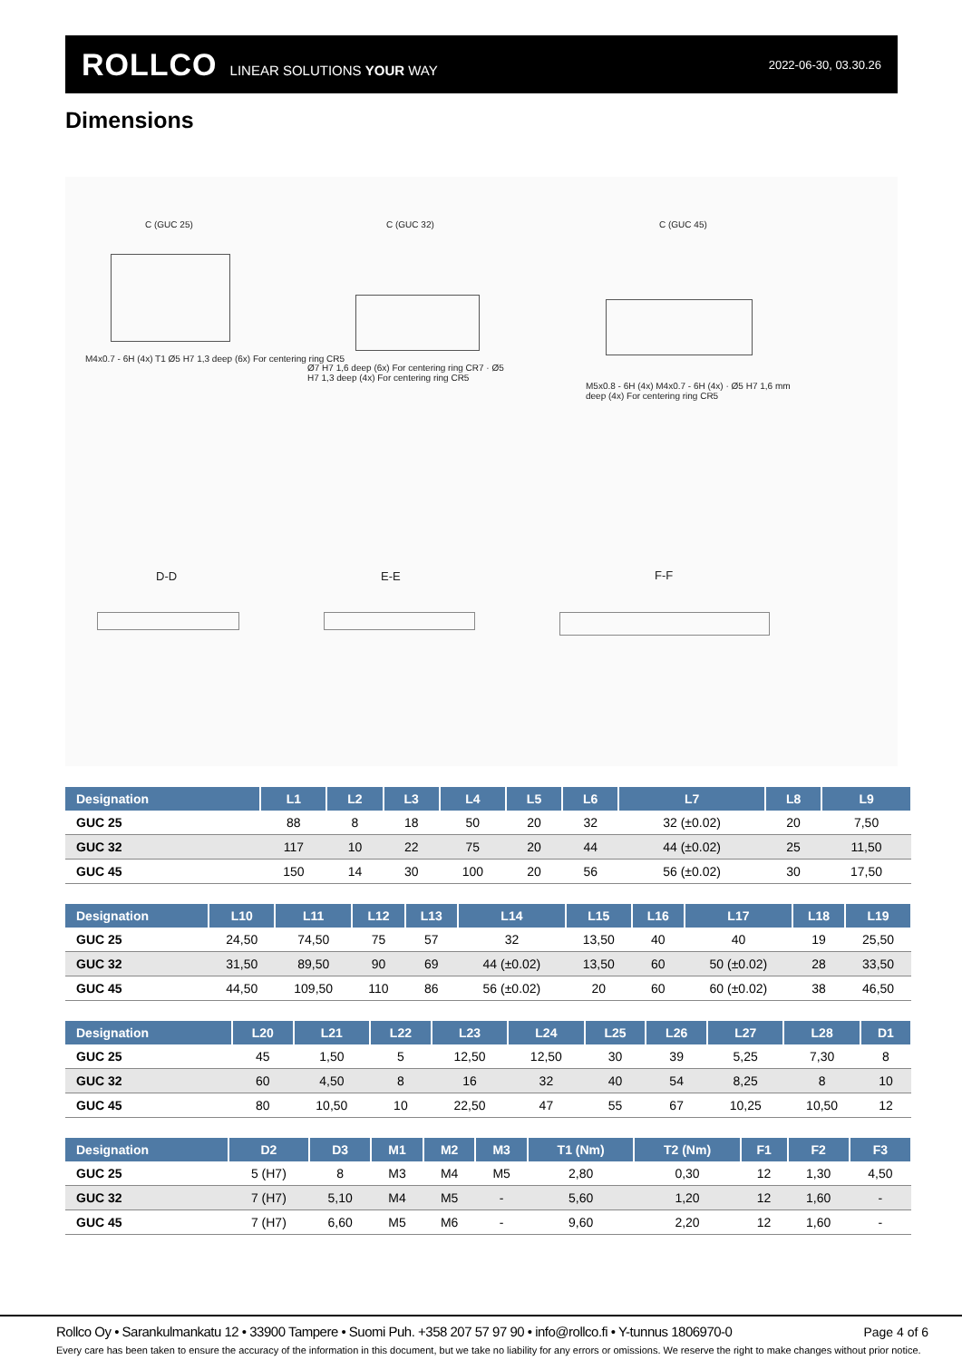ROLLCO LINEAR SOLUTIONS YOUR WAY
2022-06-30, 03.30.26
Dimensions
C (GUC 25) C (GUC 32) C (GUC 45)
M4x0.7 - 6H (4x) T1 Ø5 H7 1,3 deep (6x) For centering ring CR5
Ø7 H7 1,6 deep (6x) For centering ring CR7 · Ø5 H7 1,3 deep (4x) For centering ring CR5
M5x0.8 - 6H (4x) M4x0.7 - 6H (4x) · Ø5 H7 1,6 mm deep (4x) For centering ring CR5
D-D E-E F-F
| Designation | L1 | L2 | L3 | L4 | L5 | L6 | L7 | L8 | L9 |
| --- | --- | --- | --- | --- | --- | --- | --- | --- | --- |
| GUC 25 | 88 | 8 | 18 | 50 | 20 | 32 | 32 (±0.02) | 20 | 7,50 |
| GUC 32 | 117 | 10 | 22 | 75 | 20 | 44 | 44 (±0.02) | 25 | 11,50 |
| GUC 45 | 150 | 14 | 30 | 100 | 20 | 56 | 56 (±0.02) | 30 | 17,50 |
| Designation | L10 | L11 | L12 | L13 | L14 | L15 | L16 | L17 | L18 | L19 |
| --- | --- | --- | --- | --- | --- | --- | --- | --- | --- | --- |
| GUC 25 | 24,50 | 74,50 | 75 | 57 | 32 | 13,50 | 40 | 40 | 19 | 25,50 |
| GUC 32 | 31,50 | 89,50 | 90 | 69 | 44 (±0.02) | 13,50 | 60 | 50 (±0.02) | 28 | 33,50 |
| GUC 45 | 44,50 | 109,50 | 110 | 86 | 56 (±0.02) | 20 | 60 | 60 (±0.02) | 38 | 46,50 |
| Designation | L20 | L21 | L22 | L23 | L24 | L25 | L26 | L27 | L28 | D1 |
| --- | --- | --- | --- | --- | --- | --- | --- | --- | --- | --- |
| GUC 25 | 45 | 1,50 | 5 | 12,50 | 12,50 | 30 | 39 | 5,25 | 7,30 | 8 |
| GUC 32 | 60 | 4,50 | 8 | 16 | 32 | 40 | 54 | 8,25 | 8 | 10 |
| GUC 45 | 80 | 10,50 | 10 | 22,50 | 47 | 55 | 67 | 10,25 | 10,50 | 12 |
| Designation | D2 | D3 | M1 | M2 | M3 | T1 (Nm) | T2 (Nm) | F1 | F2 | F3 |
| --- | --- | --- | --- | --- | --- | --- | --- | --- | --- | --- |
| GUC 25 | 5 (H7) | 8 | M3 | M4 | M5 | 2,80 | 0,30 | 12 | 1,30 | 4,50 |
| GUC 32 | 7 (H7) | 5,10 | M4 | M5 | - | 5,60 | 1,20 | 12 | 1,60 | - |
| GUC 45 | 7 (H7) | 6,60 | M5 | M6 | - | 9,60 | 2,20 | 12 | 1,60 | - |
Rollco Oy • Sarankulmankatu 12 • 33900 Tampere • Suomi Puh. +358 207 57 97 90 • info@rollco.fi • Y-tunnus 1806970-0
Page 4 of 6
Every care has been taken to ensure the accuracy of the information in this document, but we take no liability for any errors or omissions. We reserve the right to make changes without prior notice.